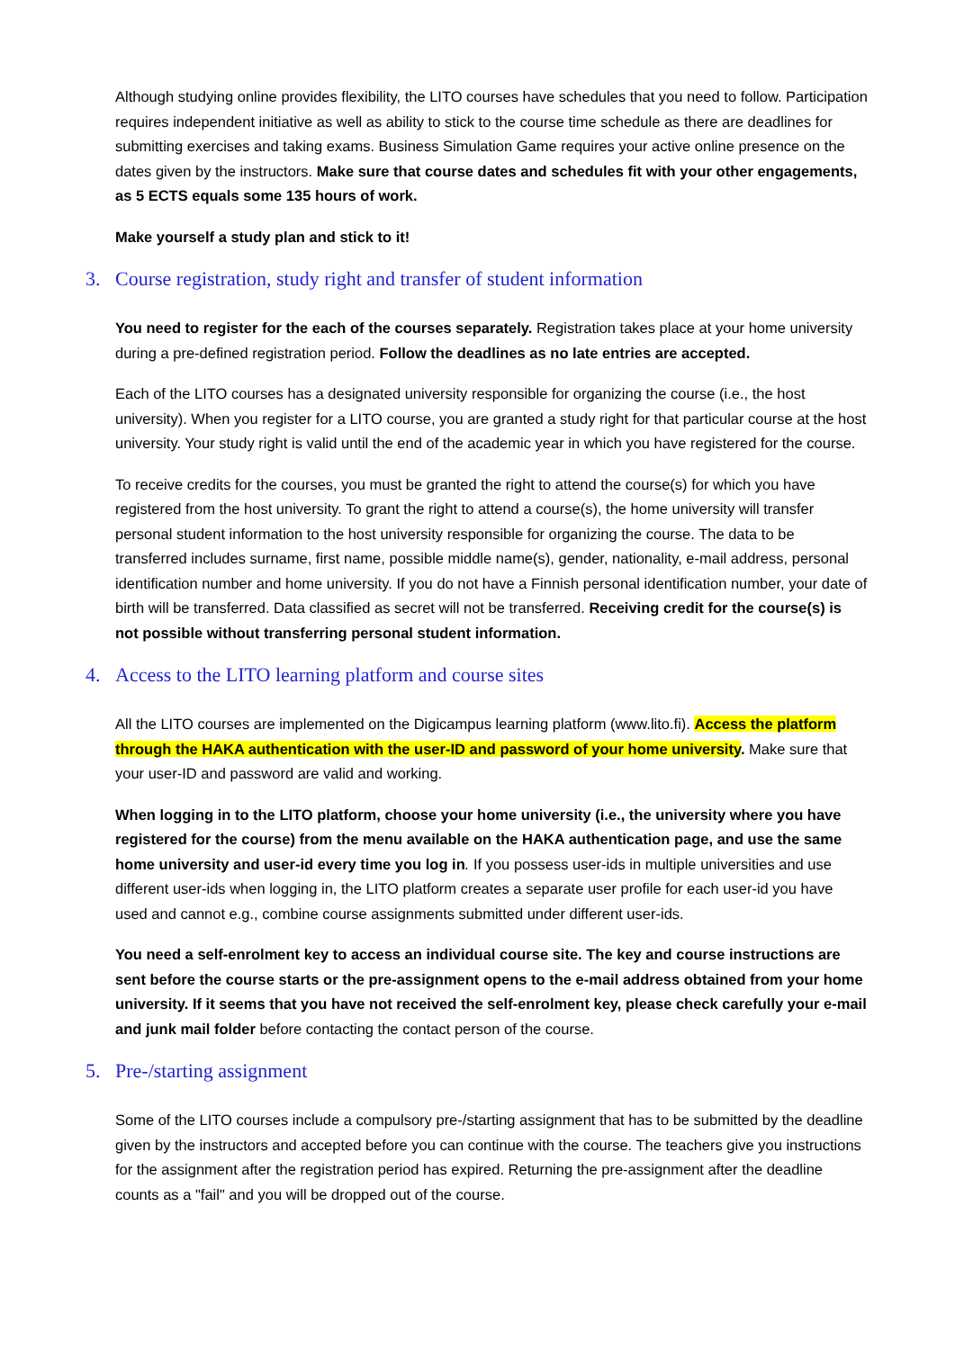Although studying online provides flexibility, the LITO courses have schedules that you need to follow. Participation requires independent initiative as well as ability to stick to the course time schedule as there are deadlines for submitting exercises and taking exams. Business Simulation Game requires your active online presence on the dates given by the instructors. Make sure that course dates and schedules fit with your other engagements, as 5 ECTS equals some 135 hours of work.
Make yourself a study plan and stick to it!
3. Course registration, study right and transfer of student information
You need to register for the each of the courses separately. Registration takes place at your home university during a pre-defined registration period. Follow the deadlines as no late entries are accepted.
Each of the LITO courses has a designated university responsible for organizing the course (i.e., the host university). When you register for a LITO course, you are granted a study right for that particular course at the host university. Your study right is valid until the end of the academic year in which you have registered for the course.
To receive credits for the courses, you must be granted the right to attend the course(s) for which you have registered from the host university. To grant the right to attend a course(s), the home university will transfer personal student information to the host university responsible for organizing the course. The data to be transferred includes surname, first name, possible middle name(s), gender, nationality, e-mail address, personal identification number and home university. If you do not have a Finnish personal identification number, your date of birth will be transferred. Data classified as secret will not be transferred. Receiving credit for the course(s) is not possible without transferring personal student information.
4. Access to the LITO learning platform and course sites
All the LITO courses are implemented on the Digicampus learning platform (www.lito.fi). Access the platform through the HAKA authentication with the user-ID and password of your home university. Make sure that your user-ID and password are valid and working.
When logging in to the LITO platform, choose your home university (i.e., the university where you have registered for the course) from the menu available on the HAKA authentication page, and use the same home university and user-id every time you log in. If you possess user-ids in multiple universities and use different user-ids when logging in, the LITO platform creates a separate user profile for each user-id you have used and cannot e.g., combine course assignments submitted under different user-ids.
You need a self-enrolment key to access an individual course site. The key and course instructions are sent before the course starts or the pre-assignment opens to the e-mail address obtained from your home university. If it seems that you have not received the self-enrolment key, please check carefully your e-mail and junk mail folder before contacting the contact person of the course.
5. Pre-/starting assignment
Some of the LITO courses include a compulsory pre-/starting assignment that has to be submitted by the deadline given by the instructors and accepted before you can continue with the course. The teachers give you instructions for the assignment after the registration period has expired. Returning the pre-assignment after the deadline counts as a "fail" and you will be dropped out of the course.